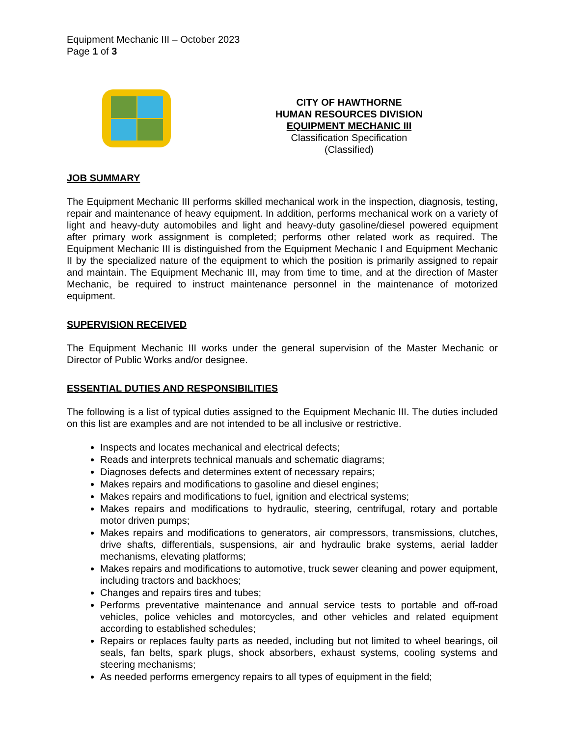Equipment Mechanic III – October 2023
Page 1 of 3
CITY OF HAWTHORNE
HUMAN RESOURCES DIVISION
EQUIPMENT MECHANIC III
Classification Specification
(Classified)
JOB SUMMARY
The Equipment Mechanic III performs skilled mechanical work in the inspection, diagnosis, testing, repair and maintenance of heavy equipment. In addition, performs mechanical work on a variety of light and heavy-duty automobiles and light and heavy-duty gasoline/diesel powered equipment after primary work assignment is completed; performs other related work as required. The Equipment Mechanic III is distinguished from the Equipment Mechanic I and Equipment Mechanic II by the specialized nature of the equipment to which the position is primarily assigned to repair and maintain. The Equipment Mechanic III, may from time to time, and at the direction of Master Mechanic, be required to instruct maintenance personnel in the maintenance of motorized equipment.
SUPERVISION RECEIVED
The Equipment Mechanic III works under the general supervision of the Master Mechanic or Director of Public Works and/or designee.
ESSENTIAL DUTIES AND RESPONSIBILITIES
The following is a list of typical duties assigned to the Equipment Mechanic III. The duties included on this list are examples and are not intended to be all inclusive or restrictive.
Inspects and locates mechanical and electrical defects;
Reads and interprets technical manuals and schematic diagrams;
Diagnoses defects and determines extent of necessary repairs;
Makes repairs and modifications to gasoline and diesel engines;
Makes repairs and modifications to fuel, ignition and electrical systems;
Makes repairs and modifications to hydraulic, steering, centrifugal, rotary and portable motor driven pumps;
Makes repairs and modifications to generators, air compressors, transmissions, clutches, drive shafts, differentials, suspensions, air and hydraulic brake systems, aerial ladder mechanisms, elevating platforms;
Makes repairs and modifications to automotive, truck sewer cleaning and power equipment, including tractors and backhoes;
Changes and repairs tires and tubes;
Performs preventative maintenance and annual service tests to portable and off-road vehicles, police vehicles and motorcycles, and other vehicles and related equipment according to established schedules;
Repairs or replaces faulty parts as needed, including but not limited to wheel bearings, oil seals, fan belts, spark plugs, shock absorbers, exhaust systems, cooling systems and steering mechanisms;
As needed performs emergency repairs to all types of equipment in the field;